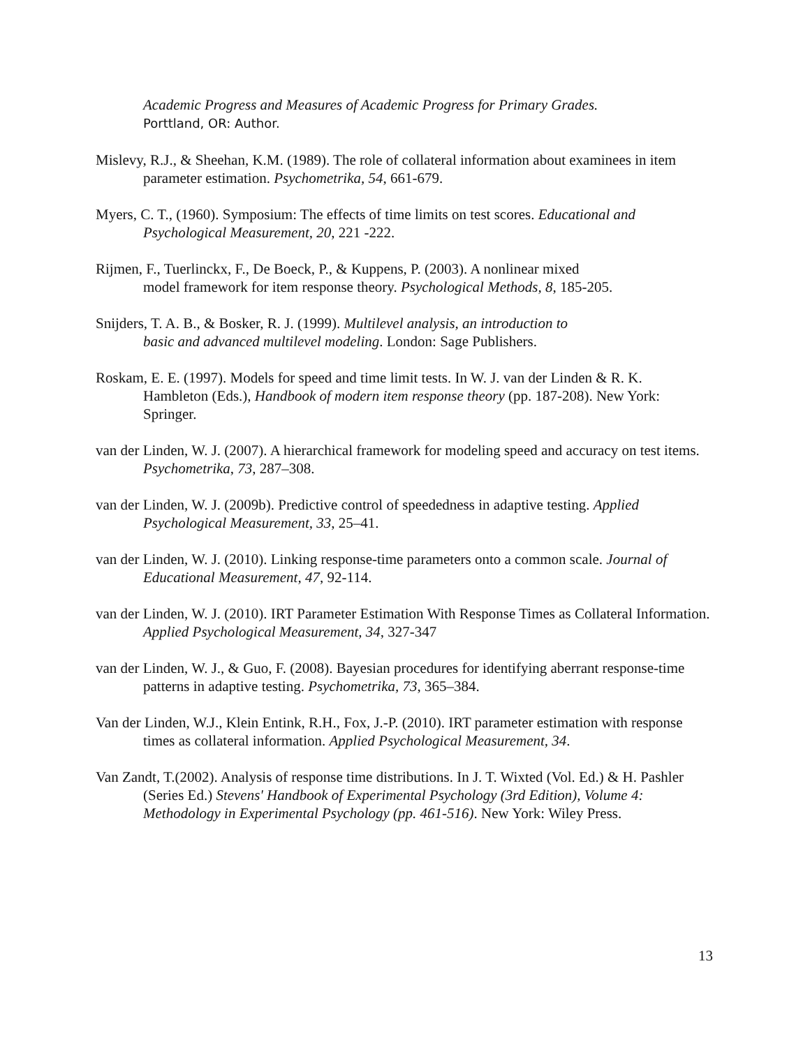Academic Progress and Measures of Academic Progress for Primary Grades.
Porttland, OR: Author.
Mislevy, R.J., & Sheehan, K.M. (1989). The role of collateral information about examinees in item parameter estimation. Psychometrika, 54, 661-679.
Myers, C. T., (1960). Symposium: The effects of time limits on test scores. Educational and Psychological Measurement, 20, 221 -222.
Rijmen, F., Tuerlinckx, F., De Boeck, P., & Kuppens, P. (2003). A nonlinear mixed
model framework for item response theory. Psychological Methods, 8, 185-205.
Snijders, T. A. B., & Bosker, R. J. (1999). Multilevel analysis, an introduction to
basic and advanced multilevel modeling. London: Sage Publishers.
Roskam, E. E. (1997). Models for speed and time limit tests. In W. J. van der Linden & R. K. Hambleton (Eds.), Handbook of modern item response theory (pp. 187-208). New York: Springer.
van der Linden, W. J. (2007). A hierarchical framework for modeling speed and accuracy on test items. Psychometrika, 73, 287–308.
van der Linden, W. J. (2009b). Predictive control of speededness in adaptive testing. Applied Psychological Measurement, 33, 25–41.
van der Linden, W. J. (2010). Linking response-time parameters onto a common scale. Journal of Educational Measurement, 47, 92-114.
van der Linden, W. J. (2010). IRT Parameter Estimation With Response Times as Collateral Information. Applied Psychological Measurement, 34, 327-347
van der Linden, W. J., & Guo, F. (2008). Bayesian procedures for identifying aberrant response-time patterns in adaptive testing. Psychometrika, 73, 365–384.
Van der Linden, W.J., Klein Entink, R.H., Fox, J.-P. (2010). IRT parameter estimation with response times as collateral information. Applied Psychological Measurement, 34.
Van Zandt, T.(2002). Analysis of response time distributions. In J. T. Wixted (Vol. Ed.) & H. Pashler (Series Ed.) Stevens' Handbook of Experimental Psychology (3rd Edition), Volume 4: Methodology in Experimental Psychology (pp. 461-516). New York: Wiley Press.
13